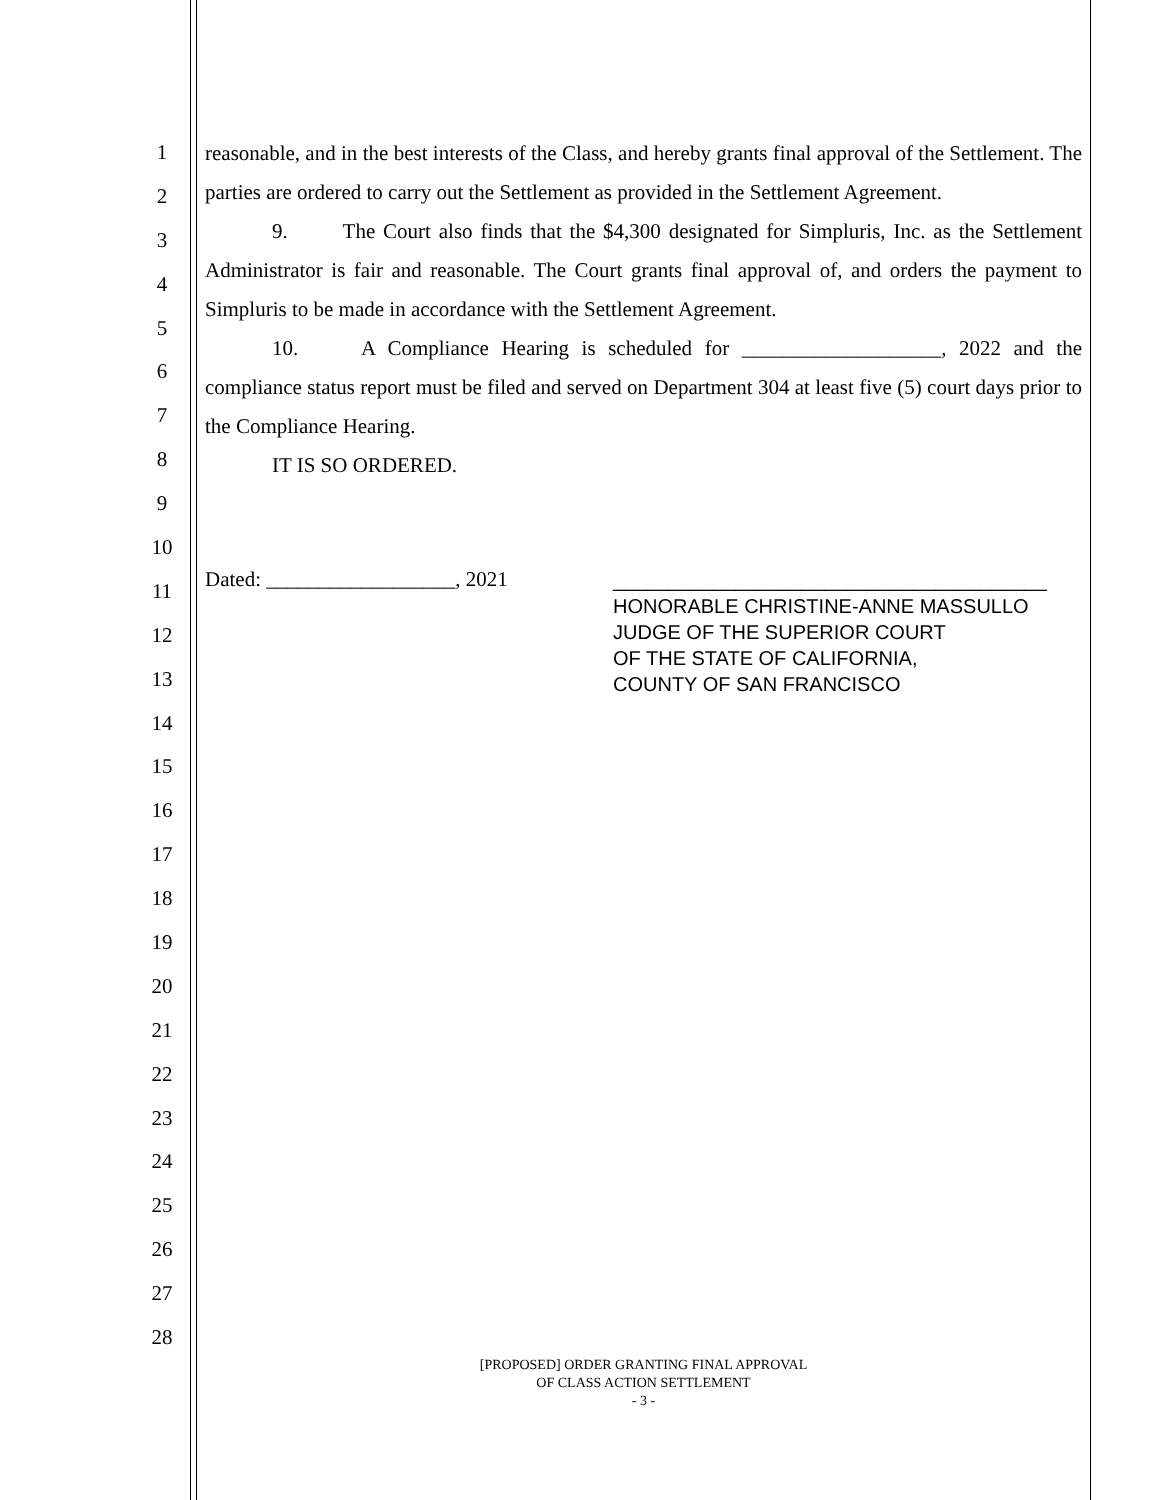1
2
3
4
5
6
7
8
9
10
11
12
13
14
15
16
17
18
19
20
21
22
23
24
25
26
27
28
reasonable, and in the best interests of the Class, and hereby grants final approval of the Settlement. The parties are ordered to carry out the Settlement as provided in the Settlement Agreement.
9. The Court also finds that the $4,300 designated for Simpluris, Inc. as the Settlement Administrator is fair and reasonable. The Court grants final approval of, and orders the payment to Simpluris to be made in accordance with the Settlement Agreement.
10. A Compliance Hearing is scheduled for ___________________, 2022 and the compliance status report must be filed and served on Department 304 at least five (5) court days prior to the Compliance Hearing.
IT IS SO ORDERED.
Dated: __________________, 2021
_______________________________________
HONORABLE CHRISTINE-ANNE MASSULLO
JUDGE OF THE SUPERIOR COURT
OF THE STATE OF CALIFORNIA,
COUNTY OF SAN FRANCISCO
[PROPOSED] ORDER GRANTING FINAL APPROVAL
OF CLASS ACTION SETTLEMENT
- 3 -